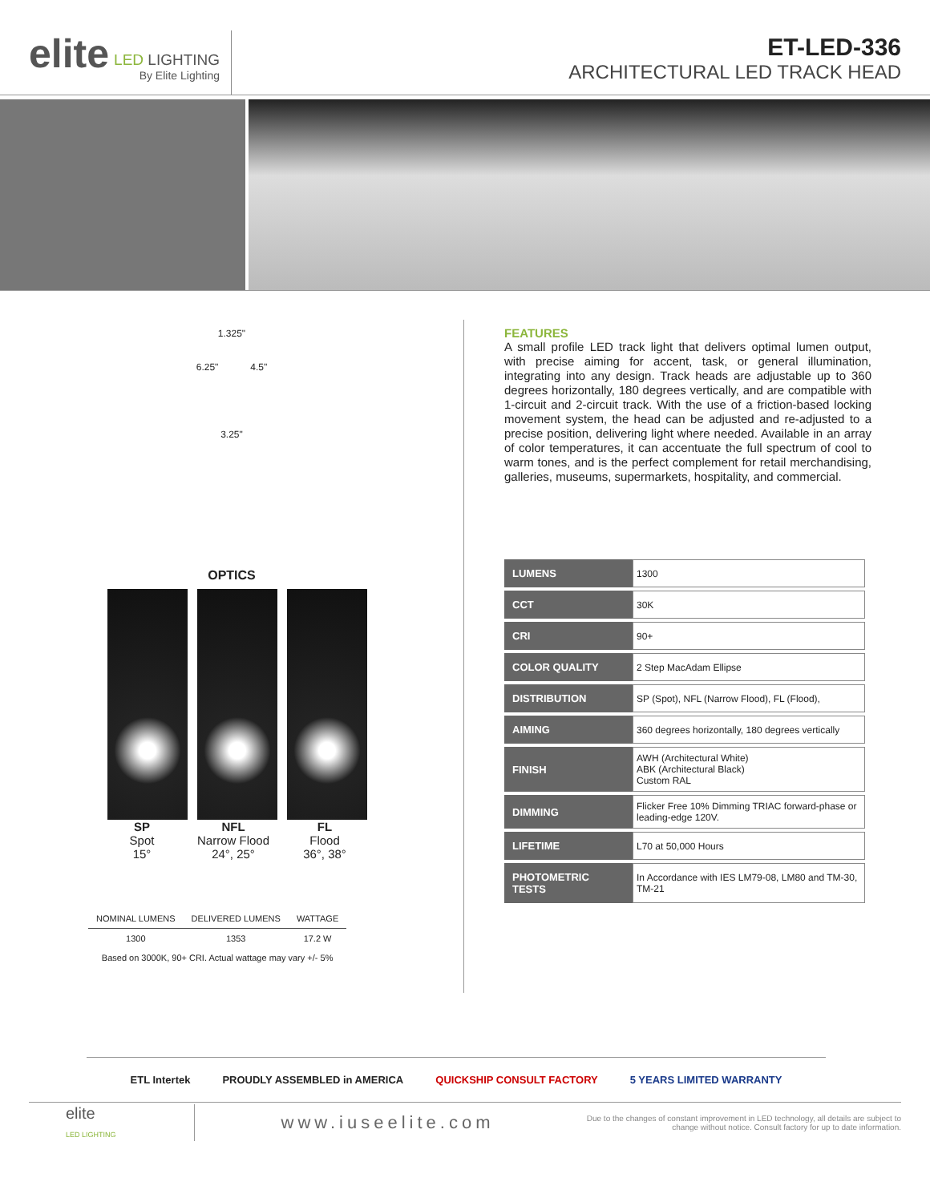elite
LED LIGHTING
By Elite Lighting
ET-LED-336
ARCHITECTURAL LED TRACK HEAD
1.325"
6.25" 4.5"
3.25"
OPTICS
SP
Spot
15°
NFL
Narrow Flood
24°, 25°
FL
Flood
36°, 38°
| NOMINAL LUMENS | DELIVERED LUMENS | WATTAGE |
| --- | --- | --- |
| 1300 | 1353 | 17.2 W |
| Based on 3000K, 90+ CRI. Actual wattage may vary +/- 5% | | |
FEATURES
A small profile LED track light that delivers optimal lumen output, with precise aiming for accent, task, or general illumination, integrating into any design. Track heads are adjustable up to 360 degrees horizontally, 180 degrees vertically, and are compatible with 1-circuit and 2-circuit track. With the use of a friction-based locking movement system, the head can be adjusted and re-adjusted to a precise position, delivering light where needed. Available in an array of color temperatures, it can accentuate the full spectrum of cool to warm tones, and is the perfect complement for retail merchandising, galleries, museums, supermarkets, hospitality, and commercial.
| LUMENS | 1300 |
| CCT | 30K |
| CRI | 90+ |
| COLOR QUALITY | 2 Step MacAdam Ellipse |
| DISTRIBUTION | SP (Spot), NFL (Narrow Flood), FL (Flood), |
| AIMING | 360 degrees horizontally, 180 degrees vertically |
| FINISH | AWH (Architectural White) ABK (Architectural Black) Custom RAL |
| DIMMING | Flicker Free 10% Dimming TRIAC forward-phase or leading-edge 120V. |
| LIFETIME | L70 at 50,000 Hours |
| PHOTOMETRIC TESTS | In Accordance with IES LM79-08, LM80 and TM-30, TM-21 |
ETL Intertek PROUDLY ASSEMBLED in AMERICA QUICKSHIP CONSULT FACTORY 5 YEARS LIMITED WARRANTY
elite
LED LIGHTING
www.iuseelite.com
Due to the changes of constant improvement in LED technology, all details are subject to change without notice. Consult factory for up to date information.